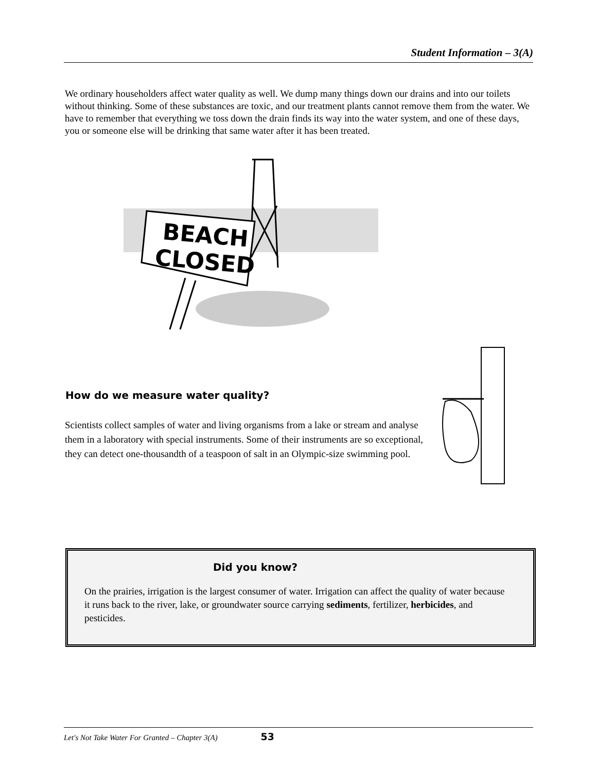Student Information – 3(A)
We ordinary householders affect water quality as well. We dump many things down our drains and into our toilets without thinking. Some of these substances are toxic, and our treatment plants cannot remove them from the water. We have to remember that everything we toss down the drain finds its way into the water system, and one of these days, you or someone else will be drinking that same water after it has been treated.
BEACH
CLOSED
How do we measure water quality?
Scientists collect samples of water and living organisms from a lake or stream and analyse them in a laboratory with special instruments. Some of their instruments are so exceptional, they can detect one-thousandth of a teaspoon of salt in an Olympic-size swimming pool.
Did you know?
On the prairies, irrigation is the largest consumer of water. Irrigation can affect the quality of water because it runs back to the river, lake, or groundwater source carrying sediments, fertilizer, herbicides, and pesticides.
Let's Not Take Water For Granted – Chapter 3(A) 53